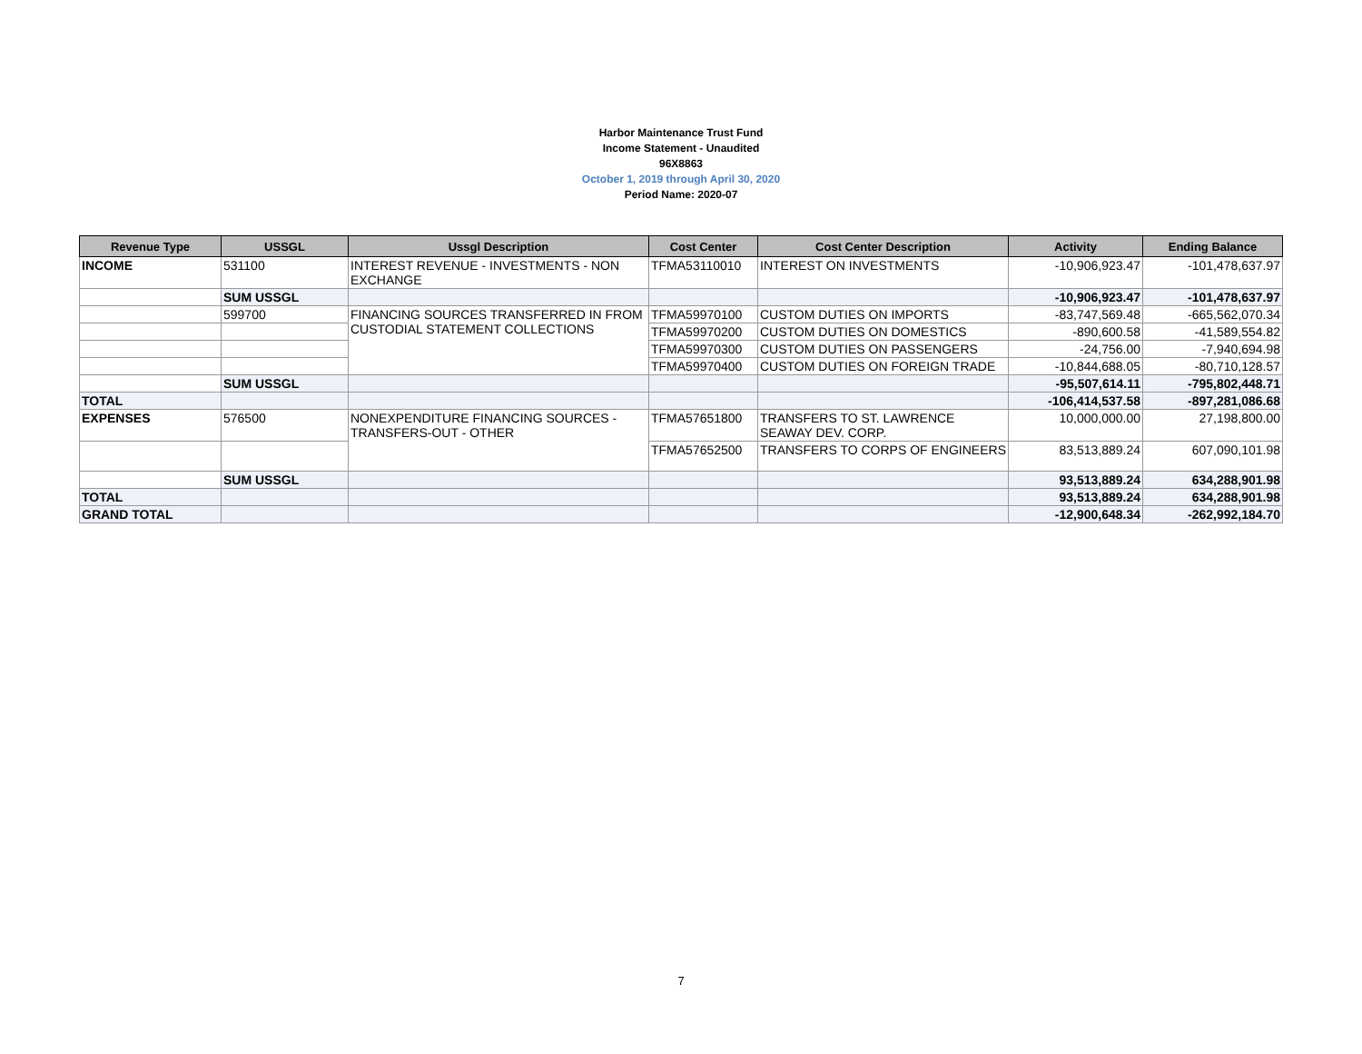Harbor Maintenance Trust Fund
Income Statement - Unaudited
96X8863
October 1, 2019 through April 30, 2020
Period Name: 2020-07
| Revenue Type | USSGL | Ussgl Description | Cost Center | Cost Center Description | Activity | Ending Balance |
| --- | --- | --- | --- | --- | --- | --- |
| INCOME | 531100 | INTEREST REVENUE - INVESTMENTS - NON EXCHANGE | TFMA53110010 | INTEREST ON INVESTMENTS | -10,906,923.47 | -101,478,637.97 |
| | SUM USSGL | | | | -10,906,923.47 | -101,478,637.97 |
| | 599700 | FINANCING SOURCES TRANSFERRED IN FROM CUSTODIAL STATEMENT COLLECTIONS | TFMA59970100 | CUSTOM DUTIES ON IMPORTS | -83,747,569.48 | -665,562,070.34 |
| | | | TFMA59970200 | CUSTOM DUTIES ON DOMESTICS | -890,600.58 | -41,589,554.82 |
| | | | TFMA59970300 | CUSTOM DUTIES ON PASSENGERS | -24,756.00 | -7,940,694.98 |
| | | | TFMA59970400 | CUSTOM DUTIES ON FOREIGN TRADE | -10,844,688.05 | -80,710,128.57 |
| | SUM USSGL | | | | -95,507,614.11 | -795,802,448.71 |
| TOTAL | | | | | -106,414,537.58 | -897,281,086.68 |
| EXPENSES | 576500 | NONEXPENDITURE FINANCING SOURCES - TRANSFERS-OUT - OTHER | TFMA57651800 | TRANSFERS TO ST. LAWRENCE SEAWAY DEV. CORP. | 10,000,000.00 | 27,198,800.00 |
| | | | TFMA57652500 | TRANSFERS TO CORPS OF ENGINEERS | 83,513,889.24 | 607,090,101.98 |
| | SUM USSGL | | | | 93,513,889.24 | 634,288,901.98 |
| TOTAL | | | | | 93,513,889.24 | 634,288,901.98 |
| GRAND TOTAL | | | | | -12,900,648.34 | -262,992,184.70 |
7